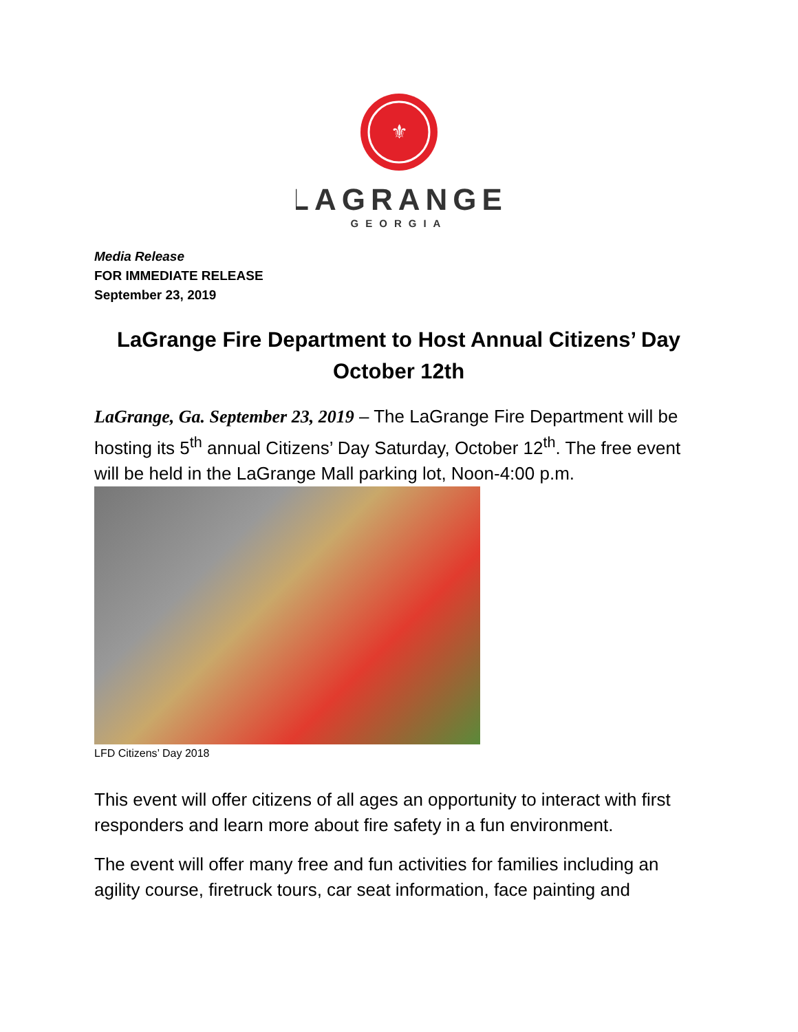⚜
LAGRANGE
GEORGIA
Media Release
FOR IMMEDIATE RELEASE
September 23, 2019
LaGrange Fire Department to Host Annual Citizens’ Day October 12th
LaGrange, Ga. September 23, 2019 – The LaGrange Fire Department will be hosting its 5<sup>th</sup> annual Citizens’ Day Saturday, October 12<sup>th</sup>. The free event will be held in the LaGrange Mall parking lot, Noon-4:00 p.m.
LFD Citizens’ Day 2018
This event will offer citizens of all ages an opportunity to interact with first responders and learn more about fire safety in a fun environment.
The event will offer many free and fun activities for families including an agility course, firetruck tours, car seat information, face painting and